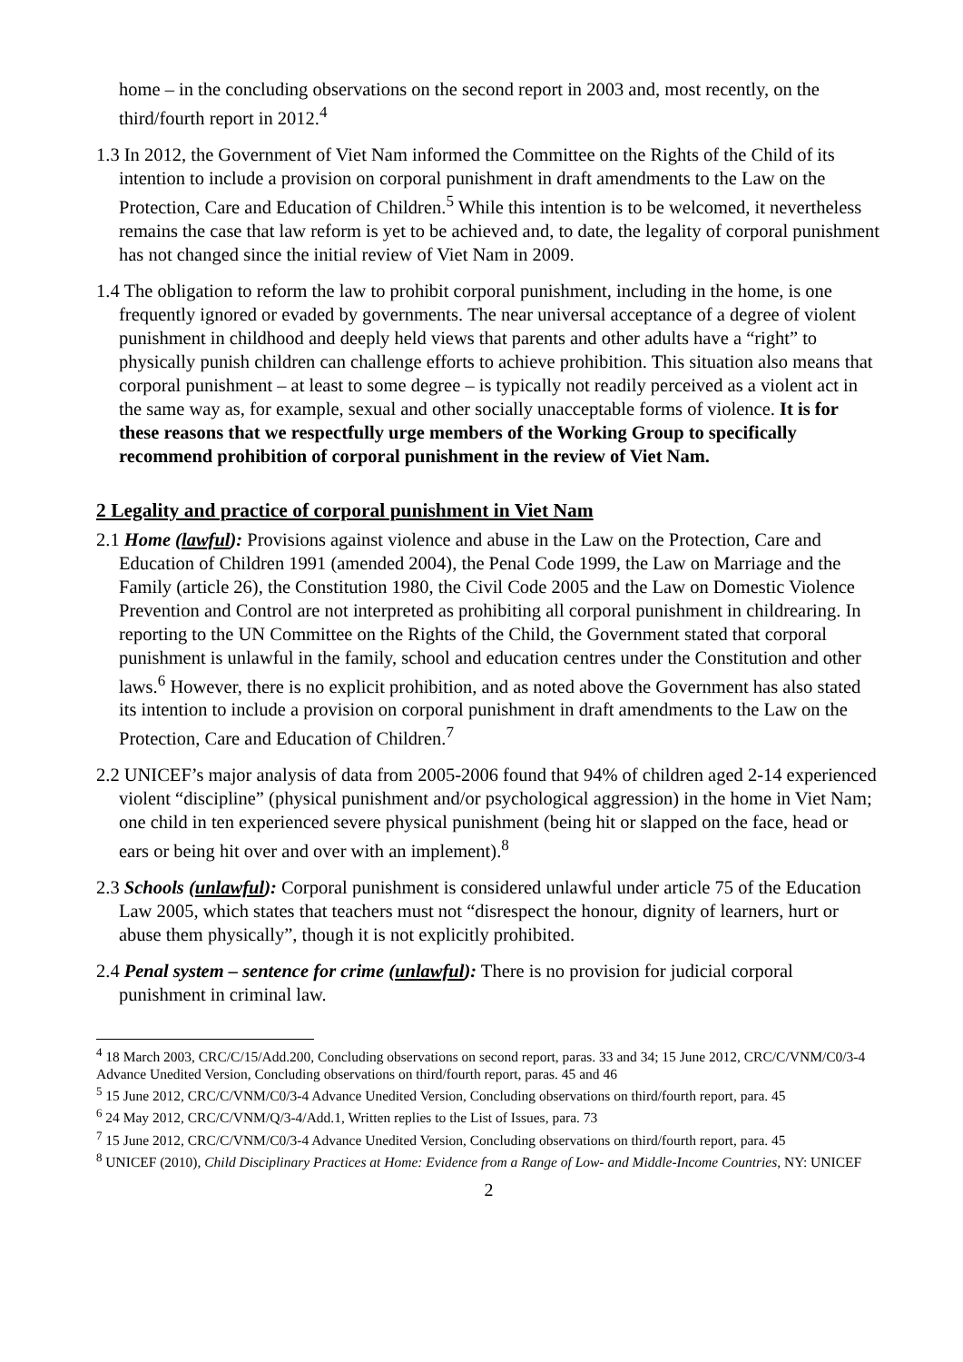home – in the concluding observations on the second report in 2003 and, most recently, on the third/fourth report in 2012.<sup>4</sup>
1.3 In 2012, the Government of Viet Nam informed the Committee on the Rights of the Child of its intention to include a provision on corporal punishment in draft amendments to the Law on the Protection, Care and Education of Children.<sup>5</sup> While this intention is to be welcomed, it nevertheless remains the case that law reform is yet to be achieved and, to date, the legality of corporal punishment has not changed since the initial review of Viet Nam in 2009.
1.4 The obligation to reform the law to prohibit corporal punishment, including in the home, is one frequently ignored or evaded by governments. The near universal acceptance of a degree of violent punishment in childhood and deeply held views that parents and other adults have a “right” to physically punish children can challenge efforts to achieve prohibition. This situation also means that corporal punishment – at least to some degree – is typically not readily perceived as a violent act in the same way as, for example, sexual and other socially unacceptable forms of violence. It is for these reasons that we respectfully urge members of the Working Group to specifically recommend prohibition of corporal punishment in the review of Viet Nam.
2 Legality and practice of corporal punishment in Viet Nam
2.1 Home (lawful): Provisions against violence and abuse in the Law on the Protection, Care and Education of Children 1991 (amended 2004), the Penal Code 1999, the Law on Marriage and the Family (article 26), the Constitution 1980, the Civil Code 2005 and the Law on Domestic Violence Prevention and Control are not interpreted as prohibiting all corporal punishment in childrearing. In reporting to the UN Committee on the Rights of the Child, the Government stated that corporal punishment is unlawful in the family, school and education centres under the Constitution and other laws.<sup>6</sup> However, there is no explicit prohibition, and as noted above the Government has also stated its intention to include a provision on corporal punishment in draft amendments to the Law on the Protection, Care and Education of Children.<sup>7</sup>
2.2 UNICEF’s major analysis of data from 2005-2006 found that 94% of children aged 2-14 experienced violent “discipline” (physical punishment and/or psychological aggression) in the home in Viet Nam; one child in ten experienced severe physical punishment (being hit or slapped on the face, head or ears or being hit over and over with an implement).<sup>8</sup>
2.3 Schools (unlawful): Corporal punishment is considered unlawful under article 75 of the Education Law 2005, which states that teachers must not “disrespect the honour, dignity of learners, hurt or abuse them physically”, though it is not explicitly prohibited.
2.4 Penal system – sentence for crime (unlawful): There is no provision for judicial corporal punishment in criminal law.
<sup>4</sup> 18 March 2003, CRC/C/15/Add.200, Concluding observations on second report, paras. 33 and 34; 15 June 2012, CRC/C/VNM/C0/3-4 Advance Unedited Version, Concluding observations on third/fourth report, paras. 45 and 46
<sup>5</sup> 15 June 2012, CRC/C/VNM/C0/3-4 Advance Unedited Version, Concluding observations on third/fourth report, para. 45
<sup>6</sup> 24 May 2012, CRC/C/VNM/Q/3-4/Add.1, Written replies to the List of Issues, para. 73
<sup>7</sup> 15 June 2012, CRC/C/VNM/C0/3-4 Advance Unedited Version, Concluding observations on third/fourth report, para. 45
<sup>8</sup> UNICEF (2010), Child Disciplinary Practices at Home: Evidence from a Range of Low- and Middle-Income Countries, NY: UNICEF
2